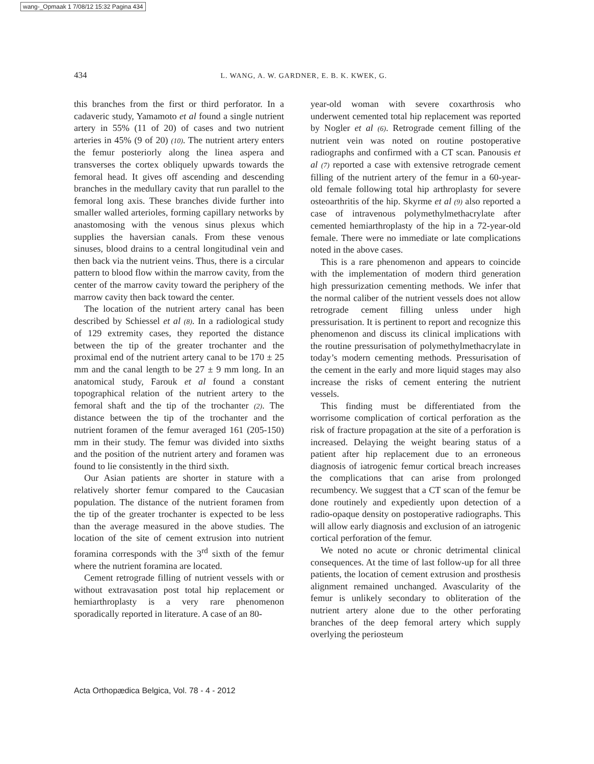wang-_Opmaak 1 7/08/12 15:32 Pagina 434
434
L. WANG, A. W. GARDNER, E. B. K. KWEK, G.
this branches from the first or third perforator. In a cadaveric study, Yamamoto et al found a single nutrient artery in 55% (11 of 20) of cases and two nutrient arteries in 45% (9 of 20) (10). The nutrient artery enters the femur posteriorly along the linea aspera and transverses the cortex obliquely upwards towards the femoral head. It gives off ascending and descending branches in the medullary cavity that run parallel to the femoral long axis. These branches divide further into smaller walled arterioles, forming capillary networks by anastomosing with the venous sinus plexus which supplies the haversian canals. From these venous sinuses, blood drains to a central longitudinal vein and then back via the nutrient veins. Thus, there is a circular pattern to blood flow within the marrow cavity, from the center of the marrow cavity toward the periphery of the marrow cavity then back toward the center.
The location of the nutrient artery canal has been described by Schiessel et al (8). In a radiological study of 129 extremity cases, they reported the distance between the tip of the greater trochanter and the proximal end of the nutrient artery canal to be 170 ± 25 mm and the canal length to be 27 ± 9 mm long. In an anatomical study, Farouk et al found a constant topographical relation of the nutrient artery to the femoral shaft and the tip of the trochanter (2). The distance between the tip of the trochanter and the nutrient foramen of the femur averaged 161 (205-150) mm in their study. The femur was divided into sixths and the position of the nutrient artery and foramen was found to lie consistently in the third sixth.
Our Asian patients are shorter in stature with a relatively shorter femur compared to the Caucasian population. The distance of the nutrient foramen from the tip of the greater trochanter is expected to be less than the average measured in the above studies. The location of the site of cement extrusion into nutrient foramina corresponds with the 3<sup>rd</sup> sixth of the femur where the nutrient foramina are located.
Cement retrograde filling of nutrient vessels with or without extravasation post total hip replacement or hemiarthroplasty is a very rare phenomenon sporadically reported in literature. A case of an 80-
year-old woman with severe coxarthrosis who underwent cemented total hip replacement was reported by Nogler et al (6). Retrograde cement filling of the nutrient vein was noted on routine postoperative radiographs and confirmed with a CT scan. Panousis et al (7) reported a case with extensive retrograde cement filling of the nutrient artery of the femur in a 60-year-old female following total hip arthroplasty for severe osteoarthritis of the hip. Skyrme et al (9) also reported a case of intravenous polymethylmethacrylate after cemented hemiarthroplasty of the hip in a 72-year-old female. There were no immediate or late complications noted in the above cases.
This is a rare phenomenon and appears to coincide with the implementation of modern third generation high pressurization cementing methods. We infer that the normal caliber of the nutrient vessels does not allow retrograde cement filling unless under high pressurisation. It is pertinent to report and recognize this phenomenon and discuss its clinical implications with the routine pressurisation of polymethylmethacrylate in today’s modern cementing methods. Pressurisation of the cement in the early and more liquid stages may also increase the risks of cement entering the nutrient vessels.
This finding must be differentiated from the worrisome complication of cortical perforation as the risk of fracture propagation at the site of a perforation is increased. Delaying the weight bearing status of a patient after hip replacement due to an erroneous diagnosis of iatrogenic femur cortical breach increases the complications that can arise from prolonged recumbency. We suggest that a CT scan of the femur be done routinely and expediently upon detection of a radio-opaque density on postoperative radiographs. This will allow early diagnosis and exclusion of an iatrogenic cortical perforation of the femur.
We noted no acute or chronic detrimental clinical consequences. At the time of last follow-up for all three patients, the location of cement extrusion and prosthesis alignment remained unchanged. Avascularity of the femur is unlikely secondary to obliteration of the nutrient artery alone due to the other perforating branches of the deep femoral artery which supply overlying the periosteum
Acta Orthopædica Belgica, Vol. 78 - 4 - 2012